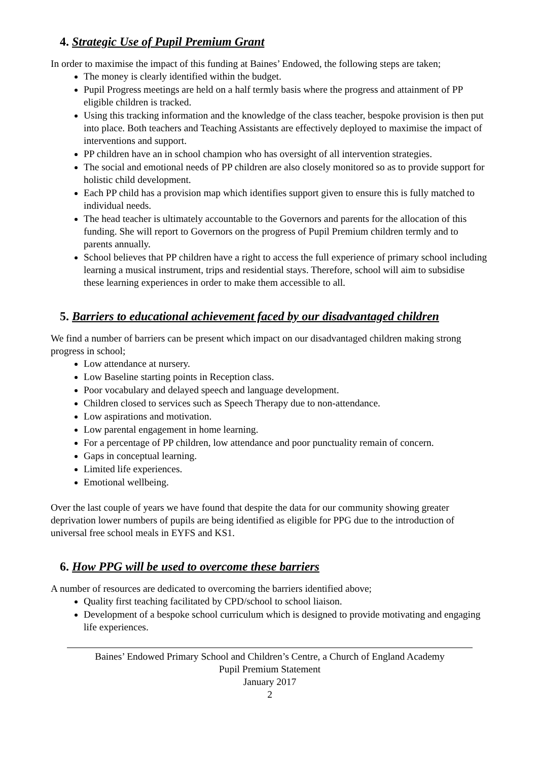4. Strategic Use of Pupil Premium Grant
In order to maximise the impact of this funding at Baines’ Endowed, the following steps are taken;
The money is clearly identified within the budget.
Pupil Progress meetings are held on a half termly basis where the progress and attainment of PP eligible children is tracked.
Using this tracking information and the knowledge of the class teacher, bespoke provision is then put into place. Both teachers and Teaching Assistants are effectively deployed to maximise the impact of interventions and support.
PP children have an in school champion who has oversight of all intervention strategies.
The social and emotional needs of PP children are also closely monitored so as to provide support for holistic child development.
Each PP child has a provision map which identifies support given to ensure this is fully matched to individual needs.
The head teacher is ultimately accountable to the Governors and parents for the allocation of this funding. She will report to Governors on the progress of Pupil Premium children termly and to parents annually.
School believes that PP children have a right to access the full experience of primary school including learning a musical instrument, trips and residential stays. Therefore, school will aim to subsidise these learning experiences in order to make them accessible to all.
5. Barriers to educational achievement faced by our disadvantaged children
We find a number of barriers can be present which impact on our disadvantaged children making strong progress in school;
Low attendance at nursery.
Low Baseline starting points in Reception class.
Poor vocabulary and delayed speech and language development.
Children closed to services such as Speech Therapy due to non-attendance.
Low aspirations and motivation.
Low parental engagement in home learning.
For a percentage of PP children, low attendance and poor punctuality remain of concern.
Gaps in conceptual learning.
Limited life experiences.
Emotional wellbeing.
Over the last couple of years we have found that despite the data for our community showing greater deprivation lower numbers of pupils are being identified as eligible for PPG due to the introduction of universal free school meals in EYFS and KS1.
6. How PPG will be used to overcome these barriers
A number of resources are dedicated to overcoming the barriers identified above;
Quality first teaching facilitated by CPD/school to school liaison.
Development of a bespoke school curriculum which is designed to provide motivating and engaging life experiences.
Baines’ Endowed Primary School and Children’s Centre, a Church of England Academy
Pupil Premium Statement
January 2017
2